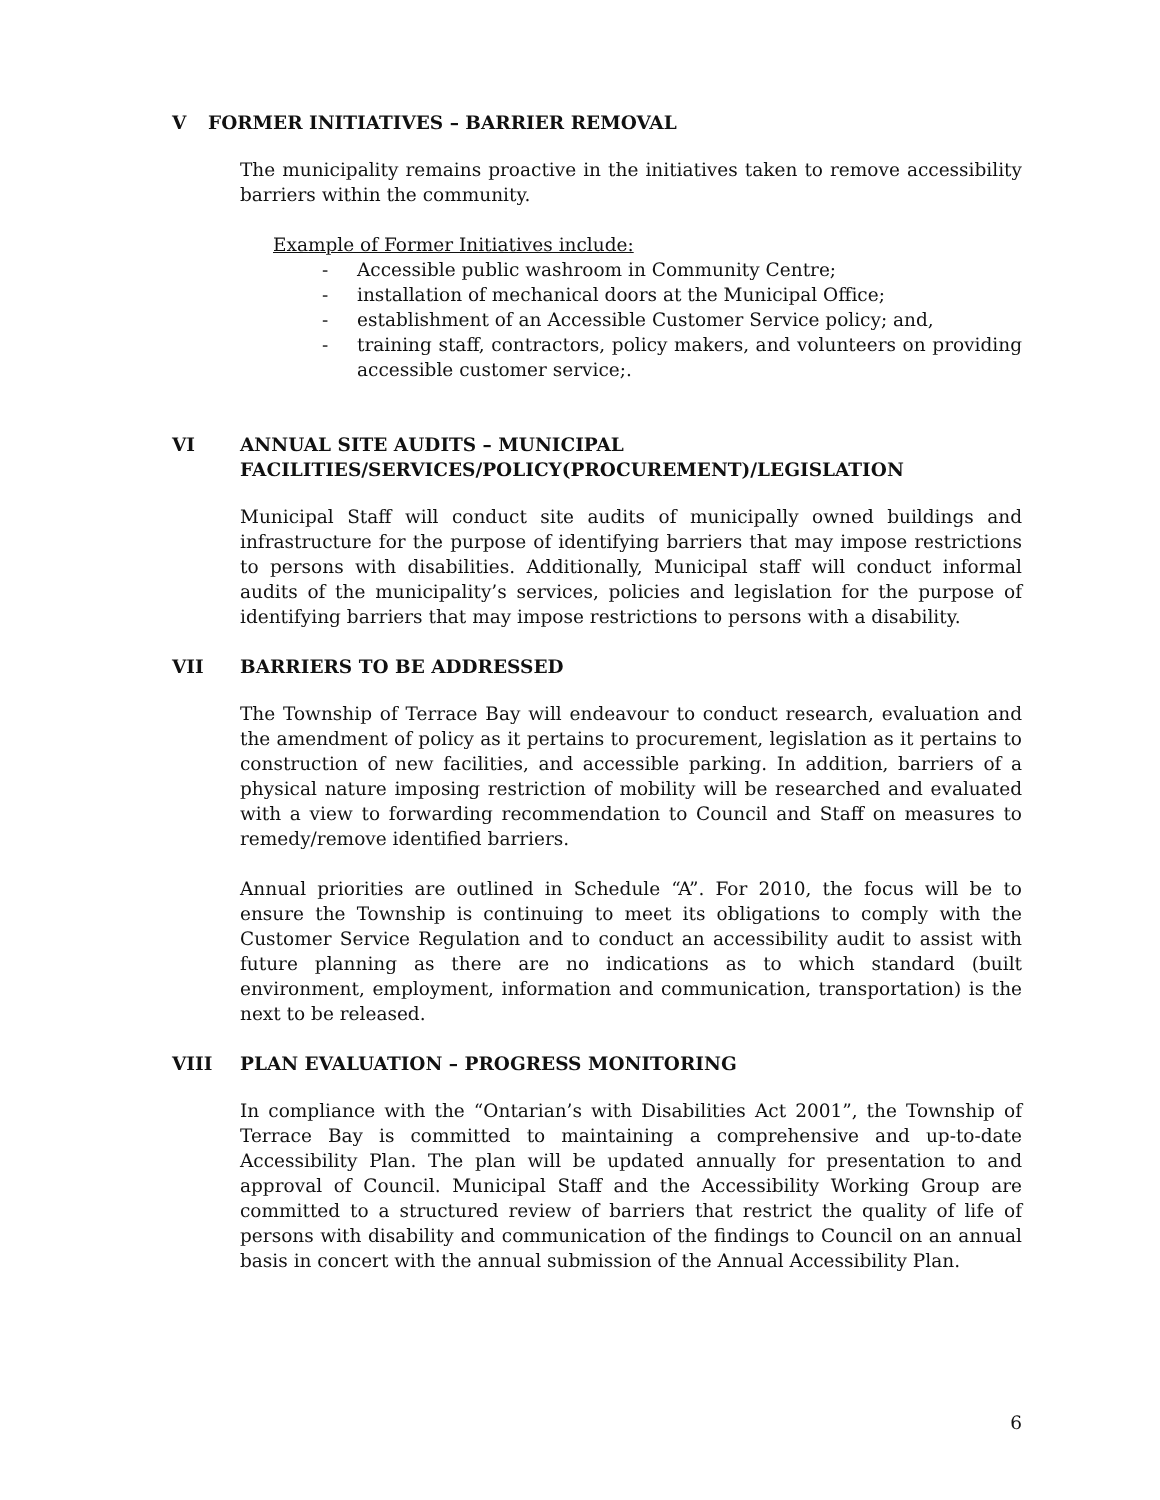V FORMER INITIATIVES – BARRIER REMOVAL
The municipality remains proactive in the initiatives taken to remove accessibility barriers within the community.
Example of Former Initiatives include:
- Accessible public washroom in Community Centre;
- installation of mechanical doors at the Municipal Office;
- establishment of an Accessible Customer Service policy; and,
- training staff, contractors, policy makers, and volunteers on providing accessible customer service;.
VI ANNUAL SITE AUDITS – MUNICIPAL FACILITIES/SERVICES/POLICY(PROCUREMENT)/LEGISLATION
Municipal Staff will conduct site audits of municipally owned buildings and infrastructure for the purpose of identifying barriers that may impose restrictions to persons with disabilities. Additionally, Municipal staff will conduct informal audits of the municipality’s services, policies and legislation for the purpose of identifying barriers that may impose restrictions to persons with a disability.
VII BARRIERS TO BE ADDRESSED
The Township of Terrace Bay will endeavour to conduct research, evaluation and the amendment of policy as it pertains to procurement, legislation as it pertains to construction of new facilities, and accessible parking. In addition, barriers of a physical nature imposing restriction of mobility will be researched and evaluated with a view to forwarding recommendation to Council and Staff on measures to remedy/remove identified barriers.
Annual priorities are outlined in Schedule “A”. For 2010, the focus will be to ensure the Township is continuing to meet its obligations to comply with the Customer Service Regulation and to conduct an accessibility audit to assist with future planning as there are no indications as to which standard (built environment, employment, information and communication, transportation) is the next to be released.
VIII PLAN EVALUATION – PROGRESS MONITORING
In compliance with the “Ontarian’s with Disabilities Act 2001”, the Township of Terrace Bay is committed to maintaining a comprehensive and up-to-date Accessibility Plan. The plan will be updated annually for presentation to and approval of Council. Municipal Staff and the Accessibility Working Group are committed to a structured review of barriers that restrict the quality of life of persons with disability and communication of the findings to Council on an annual basis in concert with the annual submission of the Annual Accessibility Plan.
6